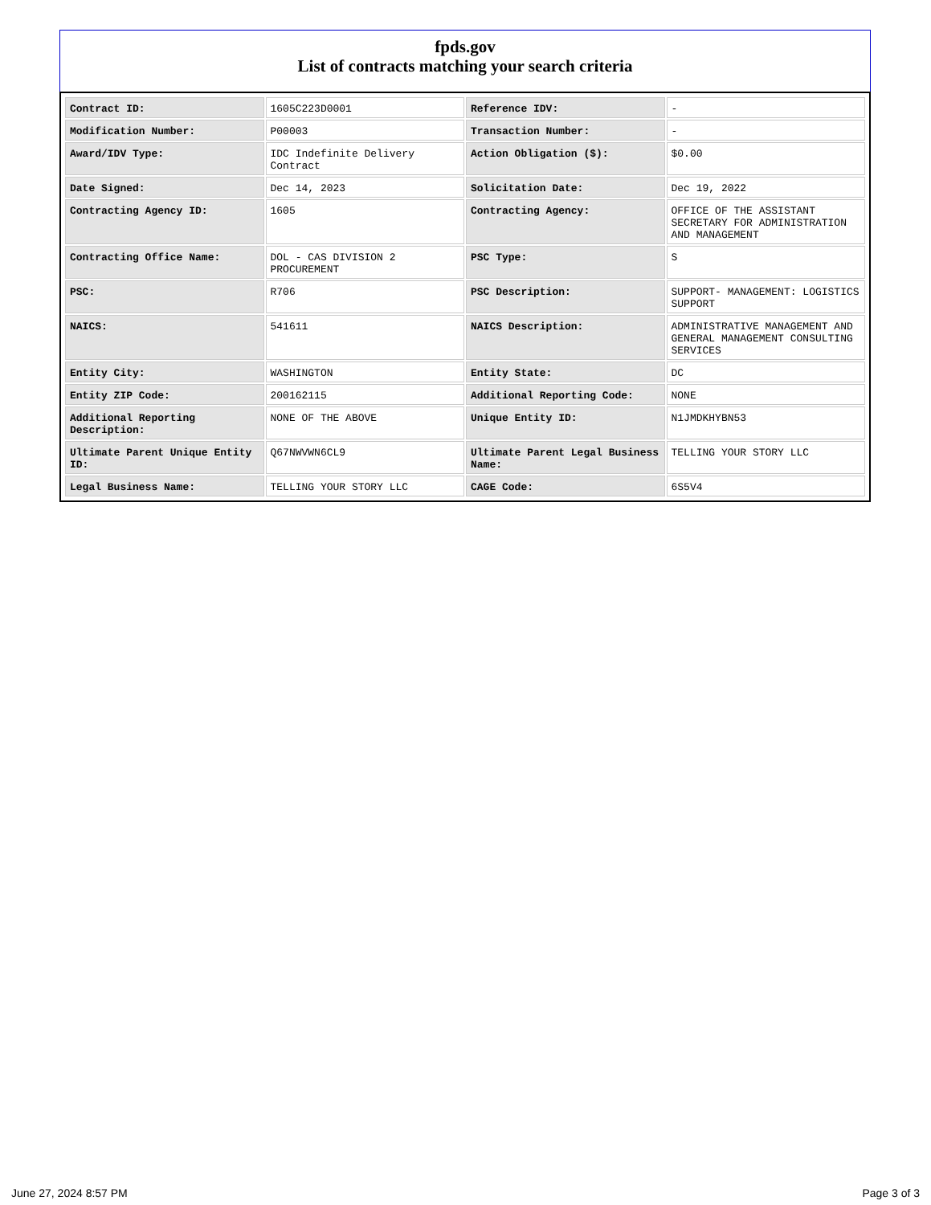fpds.gov
List of contracts matching your search criteria
| Contract ID: | 1605C223D0001 | Reference IDV: | - |
| Modification Number: | P00003 | Transaction Number: | - |
| Award/IDV Type: | IDC Indefinite Delivery Contract | Action Obligation ($): | $0.00 |
| Date Signed: | Dec 14, 2023 | Solicitation Date: | Dec 19, 2022 |
| Contracting Agency ID: | 1605 | Contracting Agency: | OFFICE OF THE ASSISTANT SECRETARY FOR ADMINISTRATION AND MANAGEMENT |
| Contracting Office Name: | DOL - CAS DIVISION 2 PROCUREMENT | PSC Type: | S |
| PSC: | R706 | PSC Description: | SUPPORT- MANAGEMENT: LOGISTICS SUPPORT |
| NAICS: | 541611 | NAICS Description: | ADMINISTRATIVE MANAGEMENT AND GENERAL MANAGEMENT CONSULTING SERVICES |
| Entity City: | WASHINGTON | Entity State: | DC |
| Entity ZIP Code: | 200162115 | Additional Reporting Code: | NONE |
| Additional Reporting Description: | NONE OF THE ABOVE | Unique Entity ID: | N1JMDKHYBN53 |
| Ultimate Parent Unique Entity ID: | Q67NWVWN6CL9 | Ultimate Parent Legal Business Name: | TELLING YOUR STORY LLC |
| Legal Business Name: | TELLING YOUR STORY LLC | CAGE Code: | 6S5V4 |
June 27, 2024 8:57 PM Page 3 of 3